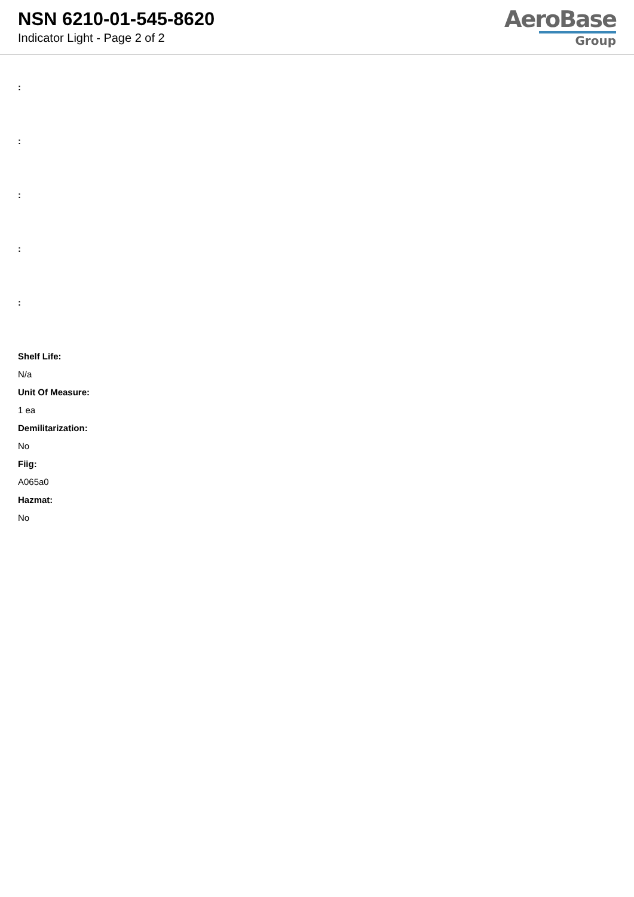NSN 6210-01-545-8620
Indicator Light - Page 2 of 2
AeroBase
Group
:
:
:
:
:
Shelf Life:
N/a
Unit Of Measure:
1 ea
Demilitarization:
No
Fiig:
A065a0
Hazmat:
No